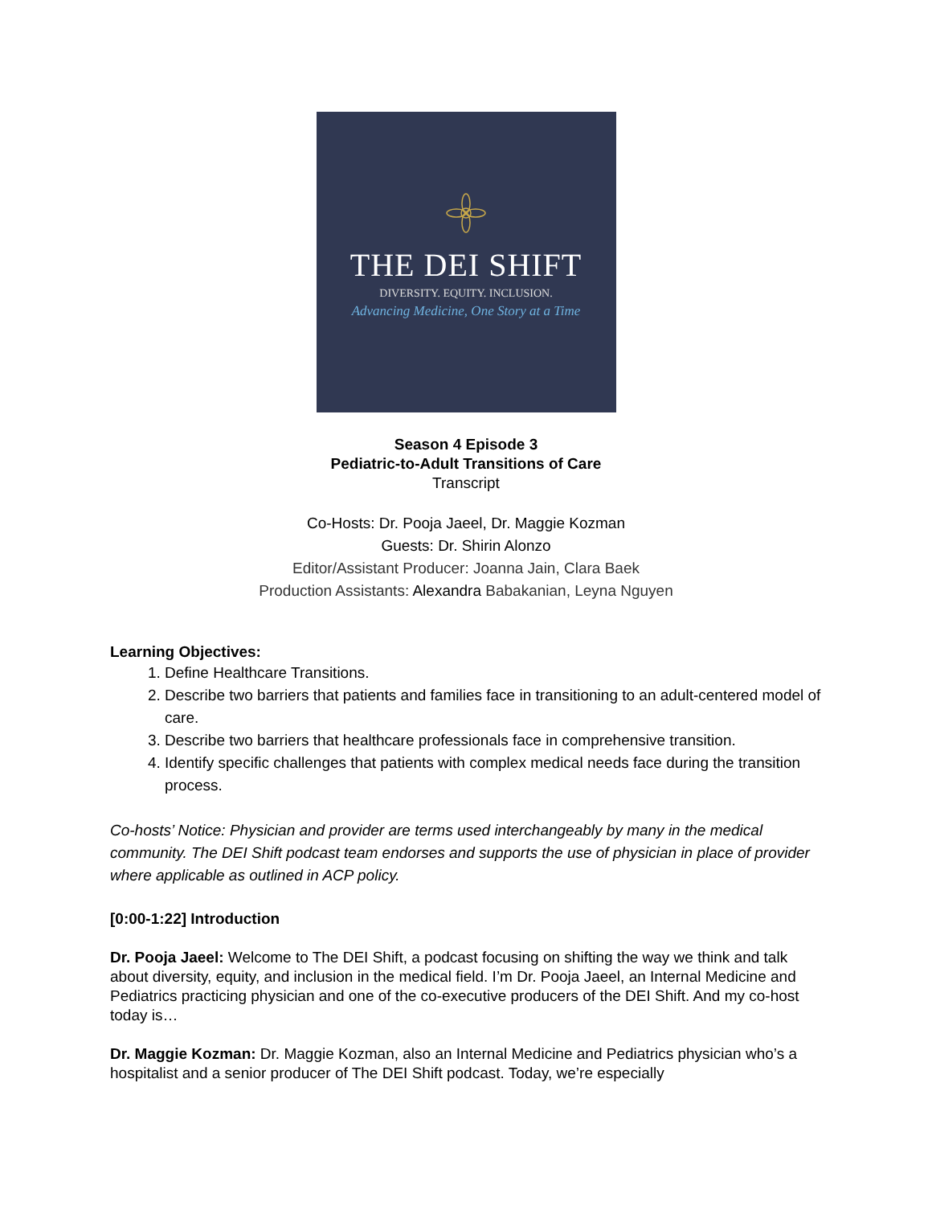THE DEI SHIFT
DIVERSITY. EQUITY. INCLUSION.
Advancing Medicine, One Story at a Time
Season 4 Episode 3
Pediatric-to-Adult Transitions of Care
Transcript
Co-Hosts: Dr. Pooja Jaeel, Dr. Maggie Kozman
Guests: Dr. Shirin Alonzo
Editor/Assistant Producer: Joanna Jain, Clara Baek
Production Assistants: Alexandra Babakanian, Leyna Nguyen
Learning Objectives:
1. Define Healthcare Transitions.
2. Describe two barriers that patients and families face in transitioning to an adult-centered model of care.
3. Describe two barriers that healthcare professionals face in comprehensive transition.
4. Identify specific challenges that patients with complex medical needs face during the transition process.
Co-hosts’ Notice: Physician and provider are terms used interchangeably by many in the medical community. The DEI Shift podcast team endorses and supports the use of physician in place of provider where applicable as outlined in ACP policy.
[0:00-1:22] Introduction
Dr. Pooja Jaeel: Welcome to The DEI Shift, a podcast focusing on shifting the way we think and talk about diversity, equity, and inclusion in the medical field. I’m Dr. Pooja Jaeel, an Internal Medicine and Pediatrics practicing physician and one of the co-executive producers of the DEI Shift. And my co-host today is…
Dr. Maggie Kozman: Dr. Maggie Kozman, also an Internal Medicine and Pediatrics physician who’s a hospitalist and a senior producer of The DEI Shift podcast. Today, we’re especially